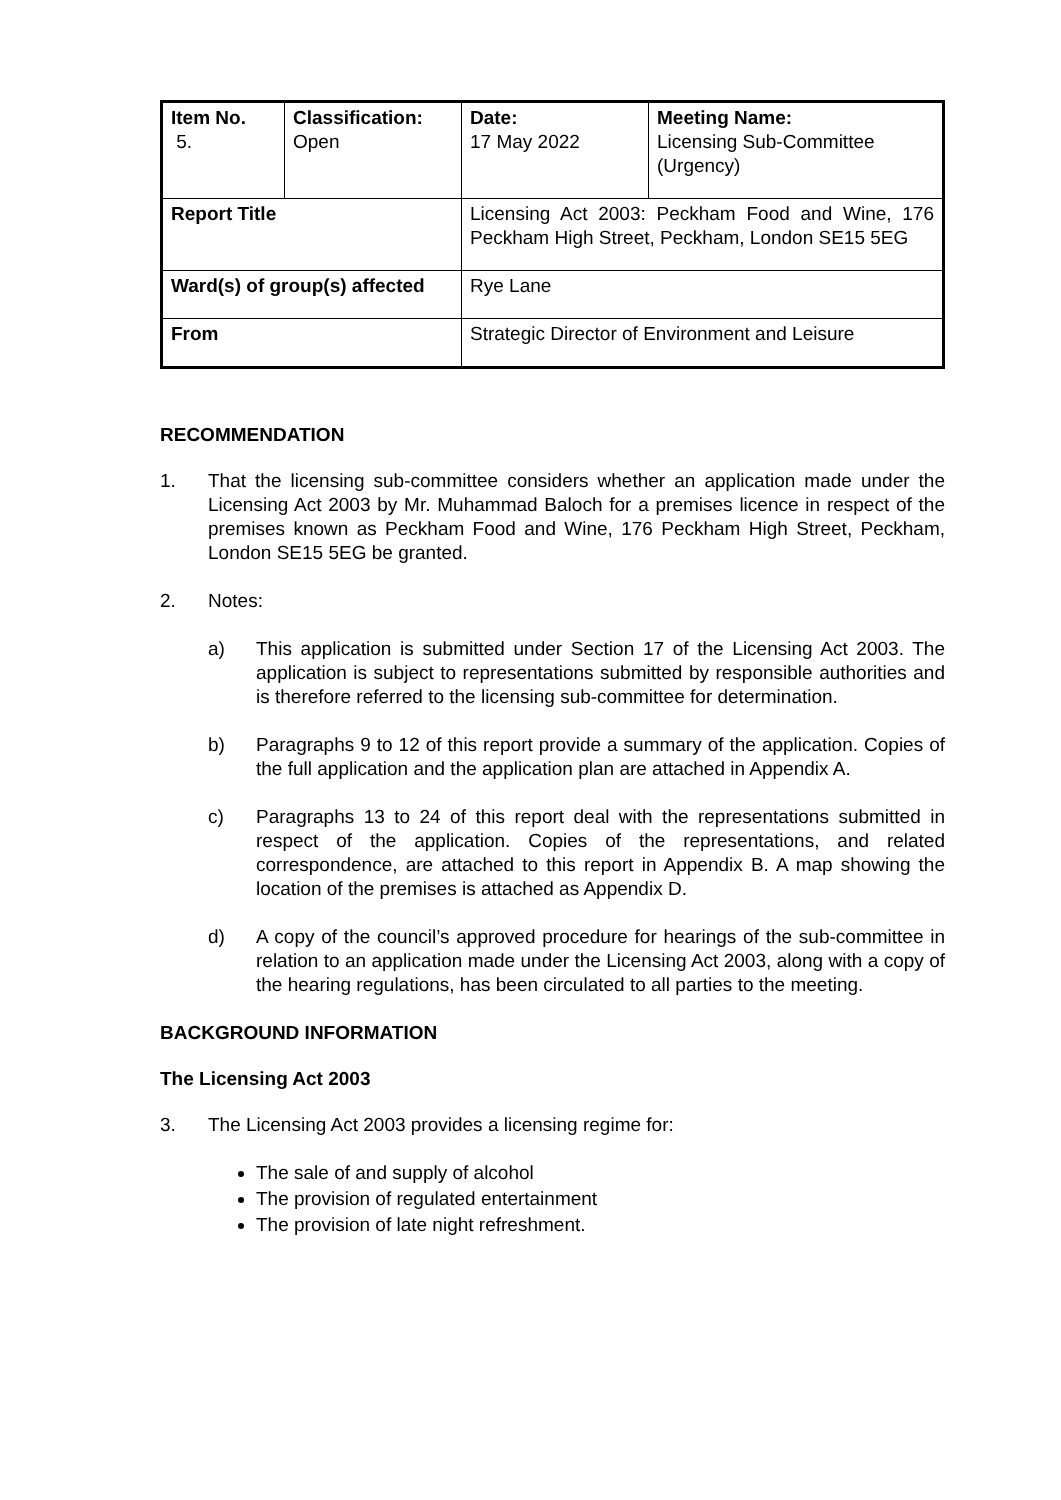| Item No. 5. | Classification: Open | Date: 17 May 2022 | Meeting Name: Licensing Sub-Committee (Urgency) |
| Report Title | | Licensing Act 2003: Peckham Food and Wine, 176 Peckham High Street, Peckham, London SE15 5EG | |
| Ward(s) of group(s) affected | | Rye Lane | |
| From | | Strategic Director of Environment and Leisure | |
RECOMMENDATION
1. That the licensing sub-committee considers whether an application made under the Licensing Act 2003 by Mr. Muhammad Baloch for a premises licence in respect of the premises known as Peckham Food and Wine, 176 Peckham High Street, Peckham, London SE15 5EG be granted.
2. Notes:
a) This application is submitted under Section 17 of the Licensing Act 2003. The application is subject to representations submitted by responsible authorities and is therefore referred to the licensing sub-committee for determination.
b) Paragraphs 9 to 12 of this report provide a summary of the application. Copies of the full application and the application plan are attached in Appendix A.
c) Paragraphs 13 to 24 of this report deal with the representations submitted in respect of the application. Copies of the representations, and related correspondence, are attached to this report in Appendix B. A map showing the location of the premises is attached as Appendix D.
d) A copy of the council’s approved procedure for hearings of the sub-committee in relation to an application made under the Licensing Act 2003, along with a copy of the hearing regulations, has been circulated to all parties to the meeting.
BACKGROUND INFORMATION
The Licensing Act 2003
3. The Licensing Act 2003 provides a licensing regime for:
The sale of and supply of alcohol
The provision of regulated entertainment
The provision of late night refreshment.